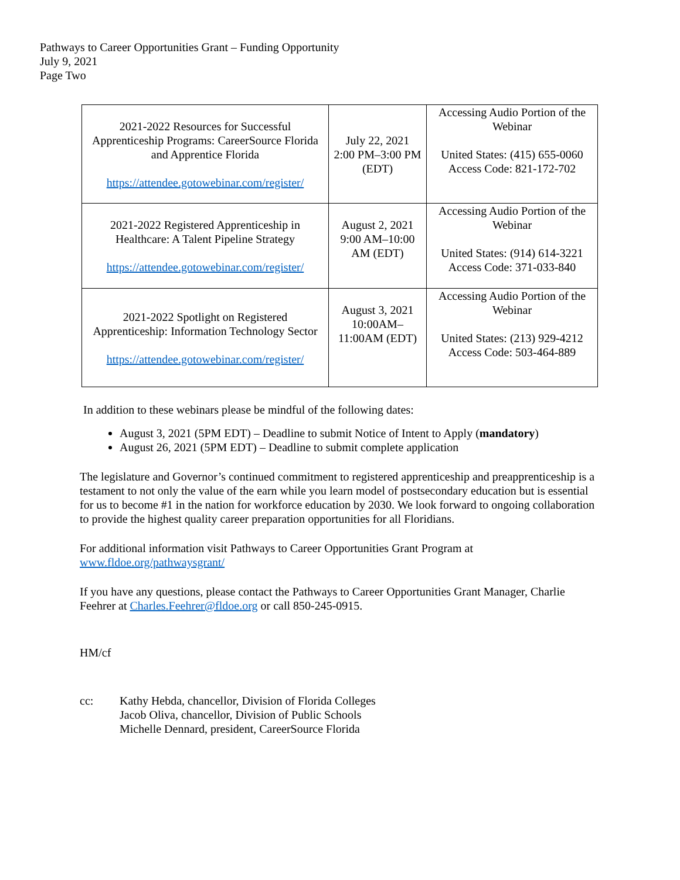Pathways to Career Opportunities Grant – Funding Opportunity
July 9, 2021
Page Two
| 2021-2022 Resources for Successful Apprenticeship Programs: CareerSource Florida and Apprentice Florida https://attendee.gotowebinar.com/register/ | July 22, 2021 2:00 PM–3:00 PM (EDT) | Accessing Audio Portion of the Webinar United States: (415) 655-0060 Access Code: 821-172-702 |
| 2021-2022 Registered Apprenticeship in Healthcare: A Talent Pipeline Strategy https://attendee.gotowebinar.com/register/ | August 2, 2021 9:00 AM–10:00 AM (EDT) | Accessing Audio Portion of the Webinar United States: (914) 614-3221 Access Code: 371-033-840 |
| 2021-2022 Spotlight on Registered Apprenticeship: Information Technology Sector https://attendee.gotowebinar.com/register/ | August 3, 2021 10:00AM–11:00AM (EDT) | Accessing Audio Portion of the Webinar United States: (213) 929-4212 Access Code: 503-464-889 |
In addition to these webinars please be mindful of the following dates:
August 3, 2021 (5PM EDT) – Deadline to submit Notice of Intent to Apply (mandatory)
August 26, 2021 (5PM EDT) – Deadline to submit complete application
The legislature and Governor’s continued commitment to registered apprenticeship and preapprenticeship is a testament to not only the value of the earn while you learn model of postsecondary education but is essential for us to become #1 in the nation for workforce education by 2030. We look forward to ongoing collaboration to provide the highest quality career preparation opportunities for all Floridians.
For additional information visit Pathways to Career Opportunities Grant Program at
www.fldoe.org/pathwaysgrant/
If you have any questions, please contact the Pathways to Career Opportunities Grant Manager, Charlie Feehrer at Charles.Feehrer@fldoe.org or call 850-245-0915.
HM/cf
cc: Kathy Hebda, chancellor, Division of Florida Colleges
Jacob Oliva, chancellor, Division of Public Schools
Michelle Dennard, president, CareerSource Florida